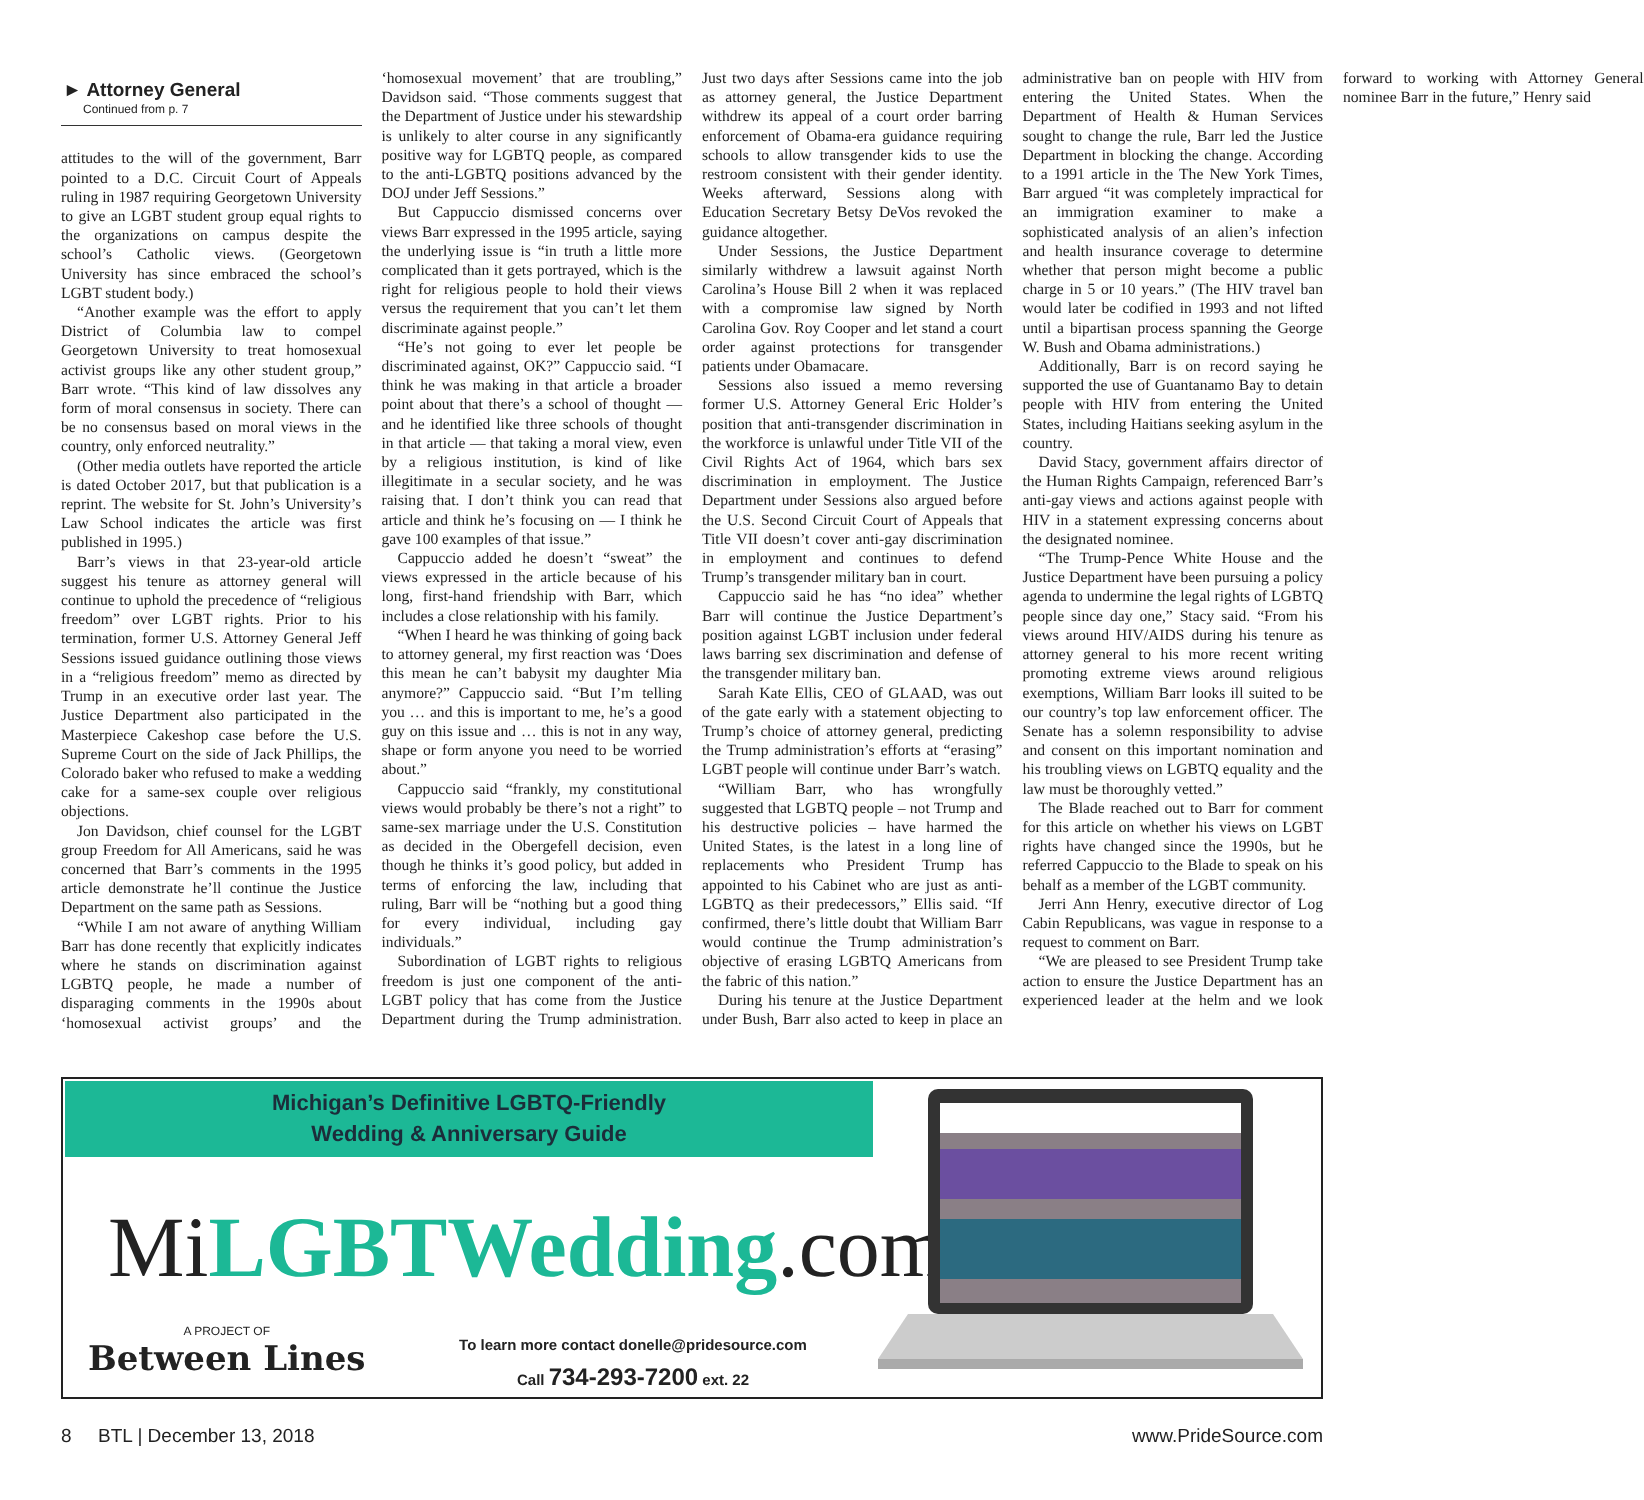► Attorney General
Continued from p. 7
attitudes to the will of the government, Barr pointed to a D.C. Circuit Court of Appeals ruling in 1987 requiring Georgetown University to give an LGBT student group equal rights to the organizations on campus despite the school’s Catholic views. (Georgetown University has since embraced the school’s LGBT student body.)
“Another example was the effort to apply District of Columbia law to compel Georgetown University to treat homosexual activist groups like any other student group,” Barr wrote. “This kind of law dissolves any form of moral consensus in society. There can be no consensus based on moral views in the country, only enforced neutrality.”
(Other media outlets have reported the article is dated October 2017, but that publication is a reprint. The website for St. John’s University’s Law School indicates the article was first published in 1995.)
Barr’s views in that 23-year-old article suggest his tenure as attorney general will continue to uphold the precedence of “religious freedom” over LGBT rights. Prior to his termination, former U.S. Attorney General Jeff Sessions issued guidance outlining those views in a “religious freedom” memo as directed by Trump in an executive order last year. The Justice Department also participated in the Masterpiece Cakeshop case before the U.S. Supreme Court on the side of Jack Phillips, the Colorado baker who refused to make a wedding cake for a same-sex couple over religious objections.
Jon Davidson, chief counsel for the LGBT group Freedom for All Americans, said he was concerned that Barr’s comments in the 1995 article demonstrate he’ll continue the Justice Department on the same path as Sessions.
“While I am not aware of anything William Barr has done recently that explicitly indicates where he stands on discrimination against LGBTQ people, he made a number of disparaging comments in the 1990s about ‘homosexual activist groups’ and the ‘homosexual movement’ that are troubling,” Davidson said. “Those comments suggest that the Department of Justice under his stewardship is unlikely to alter course in any significantly positive way for LGBTQ people, as compared to the anti-LGBTQ positions advanced by the DOJ under Jeff Sessions.”
But Cappuccio dismissed concerns over views Barr expressed in the 1995 article, saying the underlying issue is “in truth a little more complicated than it gets portrayed, which is the right for religious people to hold their views versus the requirement that you can’t let them discriminate against people.”
“He’s not going to ever let people be discriminated against, OK?” Cappuccio said. “I think he was making in that article a broader point about that there’s a school of thought — and he identified like three schools of thought in that article — that taking a moral view, even by a religious institution, is kind of like illegitimate in a secular society, and he was raising that. I don’t think you can read that article and think he’s focusing on — I think he gave 100 examples of that issue.”
Cappuccio added he doesn’t “sweat” the views expressed in the article because of his long, first-hand friendship with Barr, which includes a close relationship with his family.
“When I heard he was thinking of going back to attorney general, my first reaction was ‘Does this mean he can’t babysit my daughter Mia anymore?” Cappuccio said. “But I’m telling you … and this is important to me, he’s a good guy on this issue and … this is not in any way, shape or form anyone you need to be worried about.”
Cappuccio said “frankly, my constitutional views would probably be there’s not a right” to same-sex marriage under the U.S. Constitution as decided in the Obergefell decision, even though he thinks it’s good policy, but added in terms of enforcing the law, including that ruling, Barr will be “nothing but a good thing for every individual, including gay individuals.”
Subordination of LGBT rights to religious freedom is just one component of the anti-LGBT policy that has come from the Justice Department during the Trump administration. Just two days after Sessions came into the job as attorney general, the Justice Department withdrew its appeal of a court order barring enforcement of Obama-era guidance requiring schools to allow transgender kids to use the restroom consistent with their gender identity. Weeks afterward, Sessions along with Education Secretary Betsy DeVos revoked the guidance altogether.
Under Sessions, the Justice Department similarly withdrew a lawsuit against North Carolina’s House Bill 2 when it was replaced with a compromise law signed by North Carolina Gov. Roy Cooper and let stand a court order against protections for transgender patients under Obamacare.
Sessions also issued a memo reversing former U.S. Attorney General Eric Holder’s position that anti-transgender discrimination in the workforce is unlawful under Title VII of the Civil Rights Act of 1964, which bars sex discrimination in employment. The Justice Department under Sessions also argued before the U.S. Second Circuit Court of Appeals that Title VII doesn’t cover anti-gay discrimination in employment and continues to defend Trump’s transgender military ban in court.
Cappuccio said he has “no idea” whether Barr will continue the Justice Department’s position against LGBT inclusion under federal laws barring sex discrimination and defense of the transgender military ban.
Sarah Kate Ellis, CEO of GLAAD, was out of the gate early with a statement objecting to Trump’s choice of attorney general, predicting the Trump administration’s efforts at “erasing” LGBT people will continue under Barr’s watch.
“William Barr, who has wrongfully suggested that LGBTQ people – not Trump and his destructive policies – have harmed the United States, is the latest in a long line of replacements who President Trump has appointed to his Cabinet who are just as anti-LGBTQ as their predecessors,” Ellis said. “If confirmed, there’s little doubt that William Barr would continue the Trump administration’s objective of erasing LGBTQ Americans from the fabric of this nation.”
During his tenure at the Justice Department under Bush, Barr also acted to keep in place an administrative ban on people with HIV from entering the United States. When the Department of Health & Human Services sought to change the rule, Barr led the Justice Department in blocking the change. According to a 1991 article in the The New York Times, Barr argued “it was completely impractical for an immigration examiner to make a sophisticated analysis of an alien’s infection and health insurance coverage to determine whether that person might become a public charge in 5 or 10 years.” (The HIV travel ban would later be codified in 1993 and not lifted until a bipartisan process spanning the George W. Bush and Obama administrations.)
Additionally, Barr is on record saying he supported the use of Guantanamo Bay to detain people with HIV from entering the United States, including Haitians seeking asylum in the country.
David Stacy, government affairs director of the Human Rights Campaign, referenced Barr’s anti-gay views and actions against people with HIV in a statement expressing concerns about the designated nominee.
“The Trump-Pence White House and the Justice Department have been pursuing a policy agenda to undermine the legal rights of LGBTQ people since day one,” Stacy said. “From his views around HIV/AIDS during his tenure as attorney general to his more recent writing promoting extreme views around religious exemptions, William Barr looks ill suited to be our country’s top law enforcement officer. The Senate has a solemn responsibility to advise and consent on this important nomination and his troubling views on LGBTQ equality and the law must be thoroughly vetted.”
The Blade reached out to Barr for comment for this article on whether his views on LGBT rights have changed since the 1990s, but he referred Cappuccio to the Blade to speak on his behalf as a member of the LGBT community.
Jerri Ann Henry, executive director of Log Cabin Republicans, was vague in response to a request to comment on Barr.
“We are pleased to see President Trump take action to ensure the Justice Department has an experienced leader at the helm and we look forward to working with Attorney General nominee Barr in the future,” Henry said
Michigan’s Definitive LGBTQ-Friendly
Wedding & Anniversary Guide
MiLGBTWedding.com
A PROJECT OF
Between Lines
To learn more contact donelle@pridesource.com
Call 734-293-7200 ext. 22
8 BTL | December 13, 2018 www.PrideSource.com